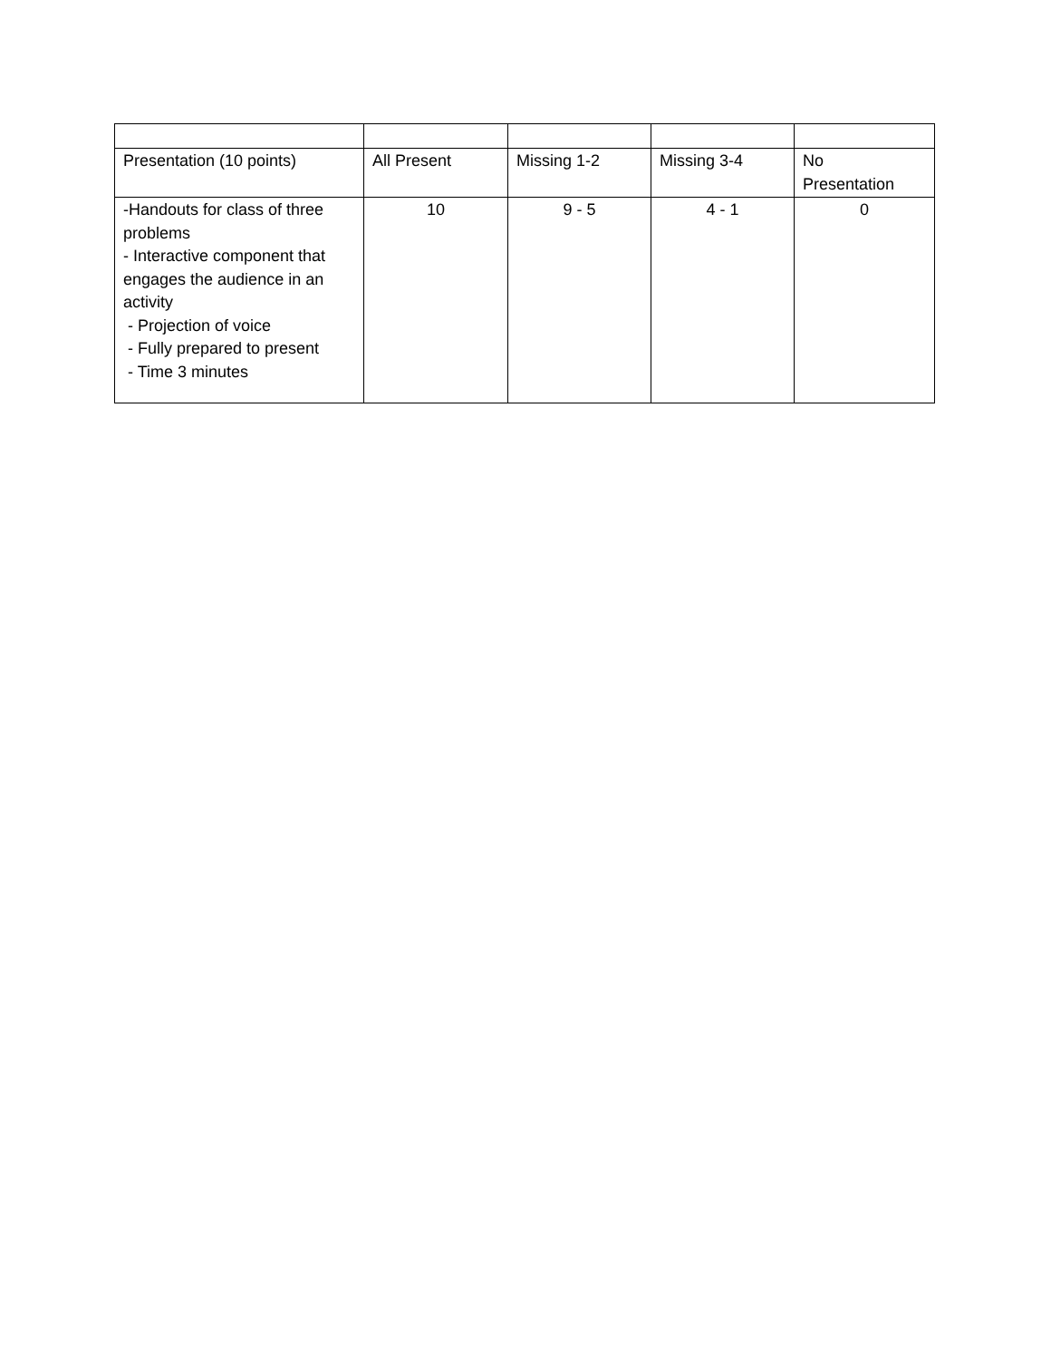| Presentation (10 points) | All Present | Missing 1-2 | Missing 3-4 | No Presentation |
| -Handouts for class of three problems - Interactive component that engages the audience in an activity - Projection of voice - Fully prepared to present - Time 3 minutes | 10 | 9 - 5 | 4 - 1 | 0 |